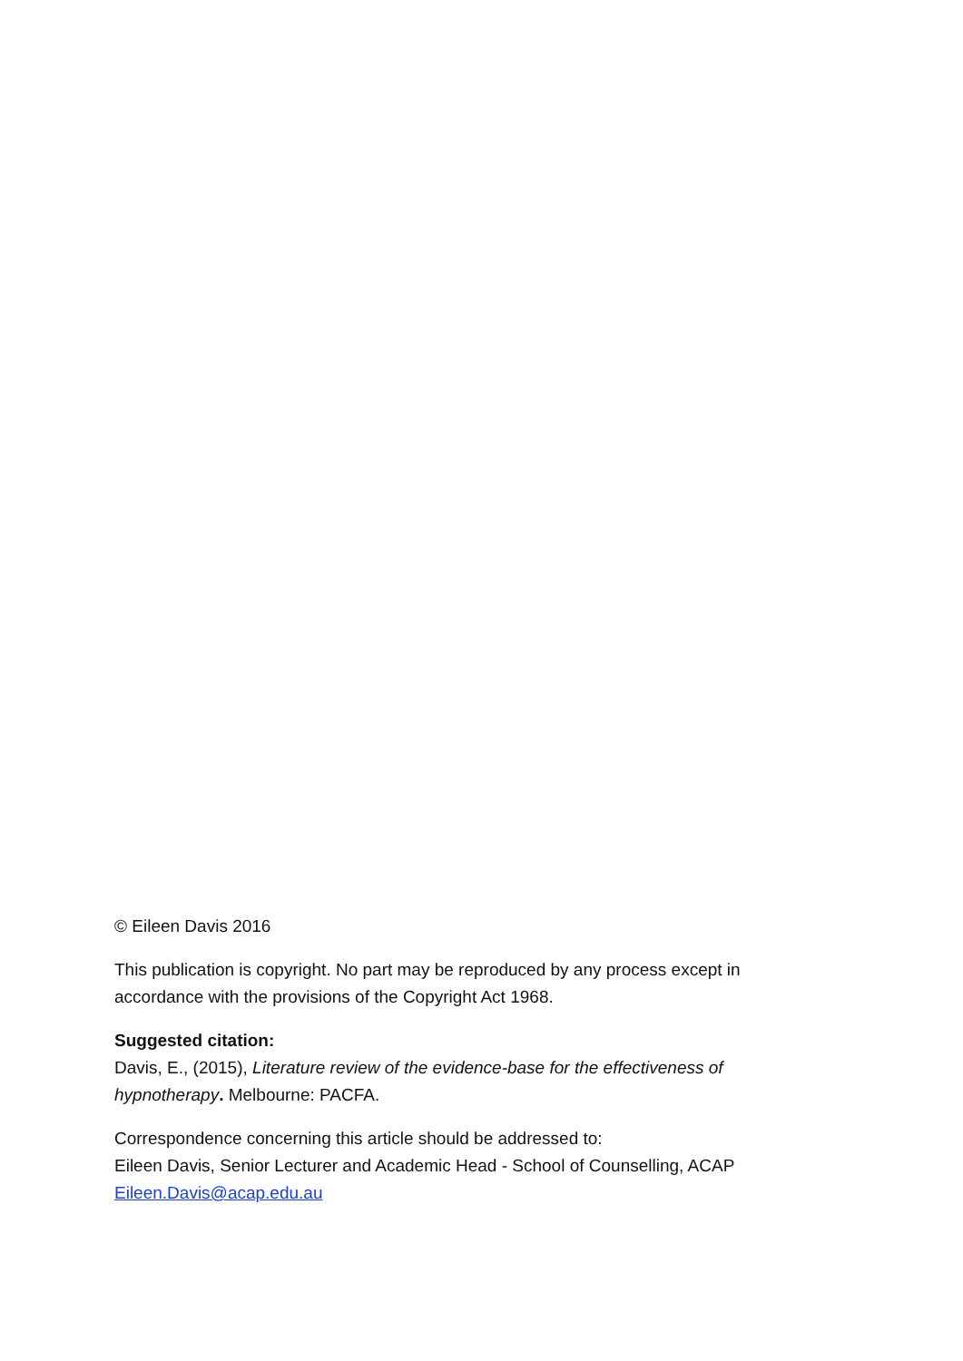© Eileen Davis 2016
This publication is copyright. No part may be reproduced by any process except in accordance with the provisions of the Copyright Act 1968.
Suggested citation:
Davis, E., (2015), Literature review of the evidence-base for the effectiveness of hypnotherapy. Melbourne: PACFA.
Correspondence concerning this article should be addressed to:
Eileen Davis, Senior Lecturer and Academic Head - School of Counselling, ACAP
Eileen.Davis@acap.edu.au